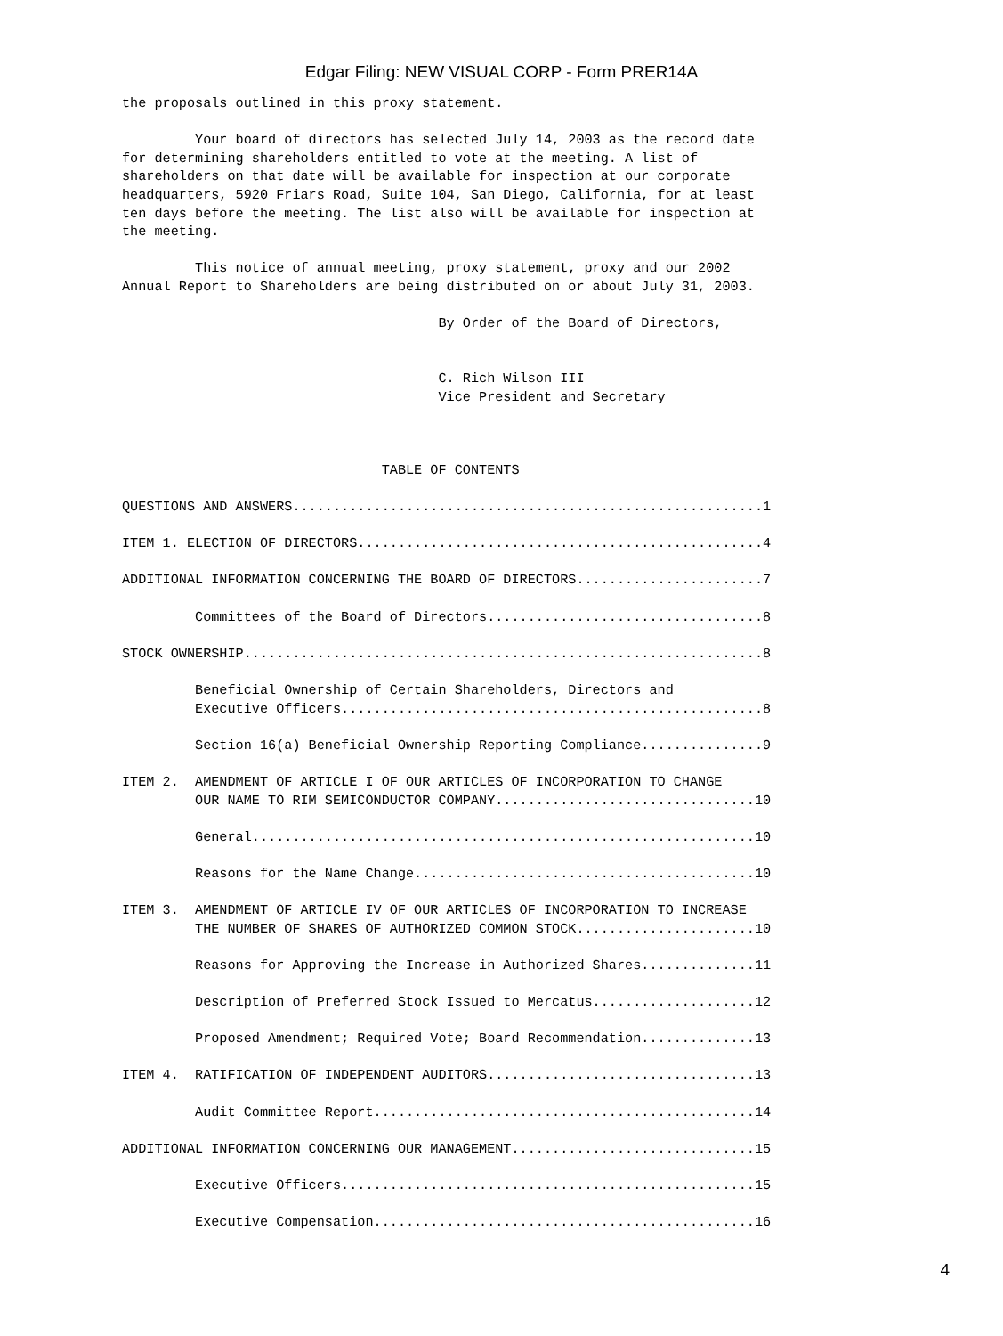Edgar Filing: NEW VISUAL CORP - Form PRER14A
the proposals outlined in this proxy statement.

         Your board of directors has selected July 14, 2003 as the record date
for determining shareholders entitled to vote at the meeting. A list of
shareholders on that date will be available for inspection at our corporate
headquarters, 5920 Friars Road, Suite 104, San Diego, California, for at least
ten days before the meeting. The list also will be available for inspection at
the meeting.

         This notice of annual meeting, proxy statement, proxy and our 2002
Annual Report to Shareholders are being distributed on or about July 31, 2003.

                                       By Order of the Board of Directors,


                                       C. Rich Wilson III
                                       Vice President and Secretary



                                TABLE OF CONTENTS

QUESTIONS AND ANSWERS..........................................................1

ITEM 1. ELECTION OF DIRECTORS..................................................4

ADDITIONAL INFORMATION CONCERNING THE BOARD OF DIRECTORS.......................7

         Committees of the Board of Directors..................................8

STOCK OWNERSHIP................................................................8

         Beneficial Ownership of Certain Shareholders, Directors and
         Executive Officers....................................................8

         Section 16(a) Beneficial Ownership Reporting Compliance...............9

ITEM 2.  AMENDMENT OF ARTICLE I OF OUR ARTICLES OF INCORPORATION TO CHANGE
         OUR NAME TO RIM SEMICONDUCTOR COMPANY................................10

         General..............................................................10

         Reasons for the Name Change..........................................10

ITEM 3.  AMENDMENT OF ARTICLE IV OF OUR ARTICLES OF INCORPORATION TO INCREASE
         THE NUMBER OF SHARES OF AUTHORIZED COMMON STOCK......................10

         Reasons for Approving the Increase in Authorized Shares..............11

         Description of Preferred Stock Issued to Mercatus....................12

         Proposed Amendment; Required Vote; Board Recommendation..............13

ITEM 4.  RATIFICATION OF INDEPENDENT AUDITORS.................................13

         Audit Committee Report...............................................14

ADDITIONAL INFORMATION CONCERNING OUR MANAGEMENT..............................15

         Executive Officers...................................................15

         Executive Compensation...............................................16
4